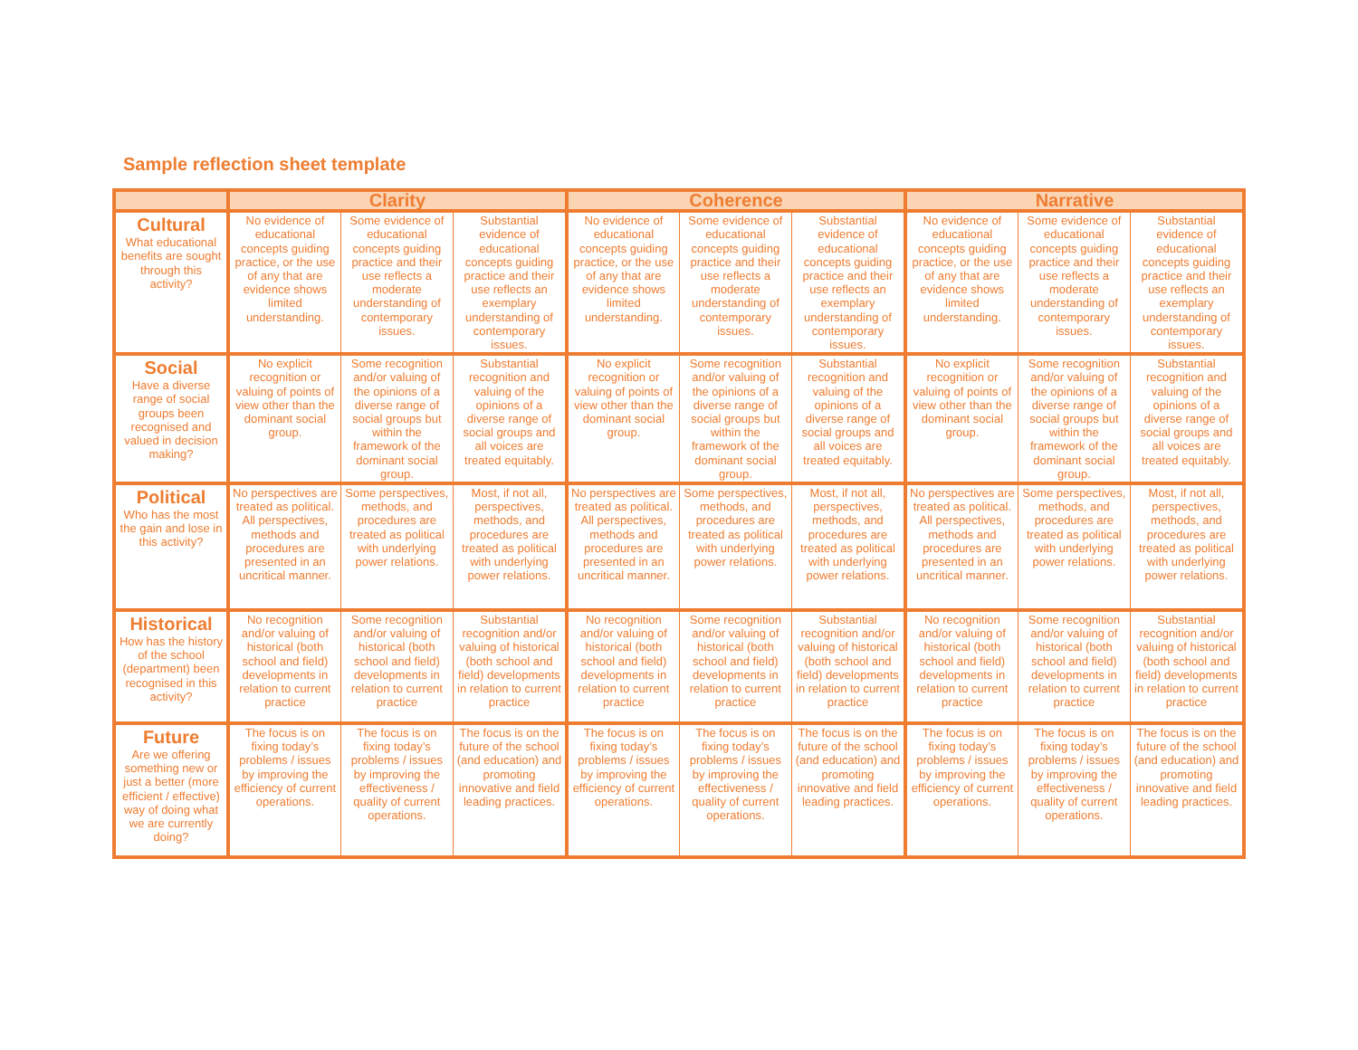Sample reflection sheet template
| | Clarity | | | Coherence | | | Narrative | | |
| --- | --- | --- | --- | --- | --- | --- | --- | --- | --- |
| Cultural What educational benefits are sought through this activity? | No evidence of educational concepts guiding practice, or the use of any that are evidence shows limited understanding. | Some evidence of educational concepts guiding practice and their use reflects a moderate understanding of contemporary issues. | Substantial evidence of educational concepts guiding practice and their use reflects an exemplary understanding of contemporary issues. | No evidence of educational concepts guiding practice, or the use of any that are evidence shows limited understanding. | Some evidence of educational concepts guiding practice and their use reflects a moderate understanding of contemporary issues. | Substantial evidence of educational concepts guiding practice and their use reflects an exemplary understanding of contemporary issues. | No evidence of educational concepts guiding practice, or the use of any that are evidence shows limited understanding. | Some evidence of educational concepts guiding practice and their use reflects a moderate understanding of contemporary issues. | Substantial evidence of educational concepts guiding practice and their use reflects an exemplary understanding of contemporary issues. |
| Social Have a diverse range of social groups been recognised and valued in decision making? | No explicit recognition or valuing of points of view other than the dominant social group. | Some recognition and/or valuing of the opinions of a diverse range of social groups but within the framework of the dominant social group. | Substantial recognition and valuing of the opinions of a diverse range of social groups and all voices are treated equitably. | No explicit recognition or valuing of points of view other than the dominant social group. | Some recognition and/or valuing of the opinions of a diverse range of social groups but within the framework of the dominant social group. | Substantial recognition and valuing of the opinions of a diverse range of social groups and all voices are treated equitably. | No explicit recognition or valuing of points of view other than the dominant social group. | Some recognition and/or valuing of the opinions of a diverse range of social groups but within the framework of the dominant social group. | Substantial recognition and valuing of the opinions of a diverse range of social groups and all voices are treated equitably. |
| Political Who has the most the gain and lose in this activity? | No perspectives are treated as political. All perspectives, methods and procedures are presented in an uncritical manner. | Some perspectives, methods, and procedures are treated as political with underlying power relations. | Most, if not all, perspectives, methods, and procedures are treated as political with underlying power relations. | No perspectives are treated as political. All perspectives, methods and procedures are presented in an uncritical manner. | Some perspectives, methods, and procedures are treated as political with underlying power relations. | Most, if not all, perspectives, methods, and procedures are treated as political with underlying power relations. | No perspectives are treated as political. All perspectives, methods and procedures are presented in an uncritical manner. | Some perspectives, methods, and procedures are treated as political with underlying power relations. | Most, if not all, perspectives, methods, and procedures are treated as political with underlying power relations. |
| Historical How has the history of the school (department) been recognised in this activity? | No recognition and/or valuing of historical (both school and field) developments in relation to current practice | Some recognition and/or valuing of historical (both school and field) developments in relation to current practice | Substantial recognition and/or valuing of historical (both school and field) developments in relation to current practice | No recognition and/or valuing of historical (both school and field) developments in relation to current practice | Some recognition and/or valuing of historical (both school and field) developments in relation to current practice | Substantial recognition and/or valuing of historical (both school and field) developments in relation to current practice | No recognition and/or valuing of historical (both school and field) developments in relation to current practice | Some recognition and/or valuing of historical (both school and field) developments in relation to current practice | Substantial recognition and/or valuing of historical (both school and field) developments in relation to current practice |
| Future Are we offering something new or just a better (more efficient / effective) way of doing what we are currently doing? | The focus is on fixing today’s problems / issues by improving the efficiency of current operations. | The focus is on fixing today’s problems / issues by improving the effectiveness / quality of current operations. | The focus is on the future of the school (and education) and promoting innovative and field leading practices. | The focus is on fixing today’s problems / issues by improving the efficiency of current operations. | The focus is on fixing today’s problems / issues by improving the effectiveness / quality of current operations. | The focus is on the future of the school (and education) and promoting innovative and field leading practices. | The focus is on fixing today’s problems / issues by improving the efficiency of current operations. | The focus is on fixing today’s problems / issues by improving the effectiveness / quality of current operations. | The focus is on the future of the school (and education) and promoting innovative and field leading practices. |